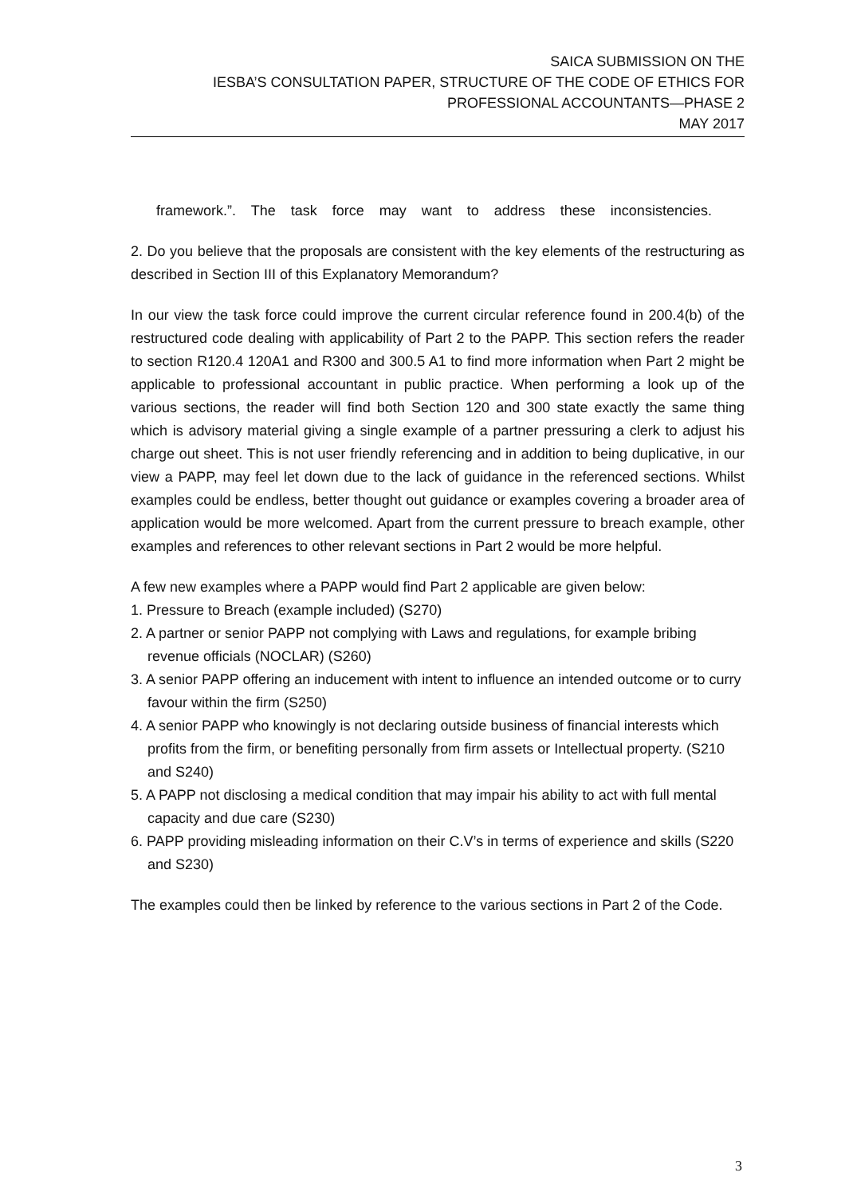SAICA SUBMISSION ON THE
IESBA’S CONSULTATION PAPER, STRUCTURE OF THE CODE OF ETHICS FOR
PROFESSIONAL ACCOUNTANTS—PHASE 2
MAY 2017
framework.”. The task force may want to address these inconsistencies.
2. Do you believe that the proposals are consistent with the key elements of the restructuring as described in Section III of this Explanatory Memorandum?
In our view the task force could improve the current circular reference found in 200.4(b) of the restructured code dealing with applicability of Part 2 to the PAPP. This section refers the reader to section R120.4 120A1 and R300 and 300.5 A1 to find more information when Part 2 might be applicable to professional accountant in public practice. When performing a look up of the various sections, the reader will find both Section 120 and 300 state exactly the same thing which is advisory material giving a single example of a partner pressuring a clerk to adjust his charge out sheet. This is not user friendly referencing and in addition to being duplicative, in our view a PAPP, may feel let down due to the lack of guidance in the referenced sections. Whilst examples could be endless, better thought out guidance or examples covering a broader area of application would be more welcomed. Apart from the current pressure to breach example, other examples and references to other relevant sections in Part 2 would be more helpful.
A few new examples where a PAPP would find Part 2 applicable are given below:
1. Pressure to Breach (example included) (S270)
2. A partner or senior PAPP not complying with Laws and regulations, for example bribing revenue officials (NOCLAR) (S260)
3. A senior PAPP offering an inducement with intent to influence an intended outcome or to curry favour within the firm (S250)
4. A senior PAPP who knowingly is not declaring outside business of financial interests which profits from the firm, or benefiting personally from firm assets or Intellectual property. (S210 and S240)
5. A PAPP not disclosing a medical condition that may impair his ability to act with full mental capacity and due care (S230)
6. PAPP providing misleading information on their C.V’s in terms of experience and skills (S220 and S230)
The examples could then be linked by reference to the various sections in Part 2 of the Code.
3